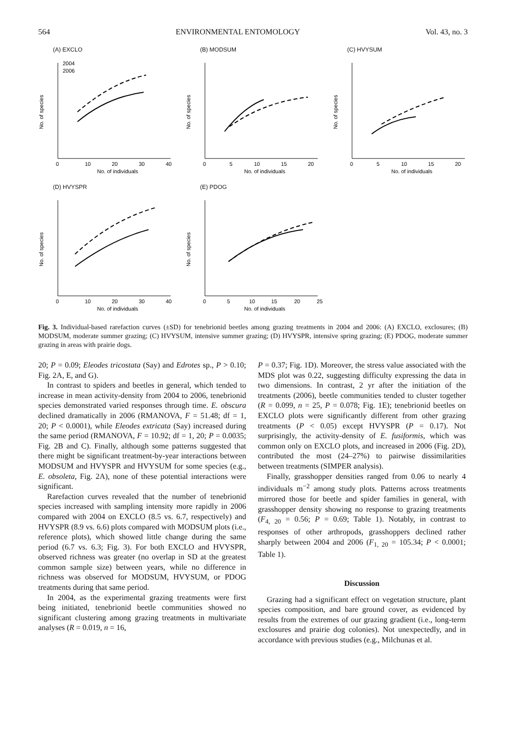564 ENVIRONMENTAL ENTOMOLOGY Vol. 43, no. 3
(A) EXCLO
No. of species
No. of individuals
2004
2006
0
10
20
30
40
(B) MODSUM
No. of species
No. of individuals
0
5
10
15
20
(C) HVYSUM
No. of species
No. of individuals
0
5
10
15
20
(D) HVYSPR
No. of species
No. of individuals
0
10
20
30
40
(E) PDOG
No. of species
No. of individuals
0
5
10
15
20
25
Fig. 3. Individual-based rarefaction curves (±SD) for tenebrionid beetles among grazing treatments in 2004 and 2006: (A) EXCLO, exclosures; (B) MODSUM, moderate summer grazing; (C) HVYSUM, intensive summer grazing; (D) HVYSPR, intensive spring grazing; (E) PDOG, moderate summer grazing in areas with prairie dogs.
20; P = 0.09; Eleodes tricostata (Say) and Edrotes sp., P > 0.10; Fig. 2A, E, and G).
In contrast to spiders and beetles in general, which tended to increase in mean activity-density from 2004 to 2006, tenebrionid species demonstrated varied responses through time. E. obscura declined dramatically in 2006 (RMANOVA, F = 51.48; df = 1, 20; P < 0.0001), while Eleodes extricata (Say) increased during the same period (RMANOVA, F = 10.92; df = 1, 20; P = 0.0035; Fig. 2B and C). Finally, although some patterns suggested that there might be significant treatment-by-year interactions between MODSUM and HVYSPR and HVYSUM for some species (e.g., E. obsoleta, Fig. 2A), none of these potential interactions were significant.
Rarefaction curves revealed that the number of tenebrionid species increased with sampling intensity more rapidly in 2006 compared with 2004 on EXCLO (8.5 vs. 6.7, respectively) and HVYSPR (8.9 vs. 6.6) plots compared with MODSUM plots (i.e., reference plots), which showed little change during the same period (6.7 vs. 6.3; Fig. 3). For both EXCLO and HVYSPR, observed richness was greater (no overlap in SD at the greatest common sample size) between years, while no difference in richness was observed for MODSUM, HVYSUM, or PDOG treatments during that same period.
In 2004, as the experimental grazing treatments were first being initiated, tenebrionid beetle communities showed no significant clustering among grazing treatments in multivariate analyses (R = 0.019, n = 16,
P = 0.37; Fig. 1D). Moreover, the stress value associated with the MDS plot was 0.22, suggesting difficulty expressing the data in two dimensions. In contrast, 2 yr after the initiation of the treatments (2006), beetle communities tended to cluster together (R = 0.099, n = 25, P = 0.078; Fig. 1E); tenebrionid beetles on EXCLO plots were significantly different from other grazing treatments (P < 0.05) except HVYSPR (P = 0.17). Not surprisingly, the activity-density of E. fusiformis, which was common only on EXCLO plots, and increased in 2006 (Fig. 2D), contributed the most (24–27%) to pairwise dissimilarities between treatments (SIMPER analysis).
Finally, grasshopper densities ranged from 0.06 to nearly 4 individuals m<sup>−2</sup> among study plots. Patterns across treatments mirrored those for beetle and spider families in general, with grasshopper density showing no response to grazing treatments (F<sub>4, 20</sub> = 0.56; P = 0.69; Table 1). Notably, in contrast to responses of other arthropods, grasshoppers declined rather sharply between 2004 and 2006 (F<sub>1, 20</sub> = 105.34; P < 0.0001; Table 1).
Discussion
Grazing had a significant effect on vegetation structure, plant species composition, and bare ground cover, as evidenced by results from the extremes of our grazing gradient (i.e., long-term exclosures and prairie dog colonies). Not unexpectedly, and in accordance with previous studies (e.g., Milchunas et al.